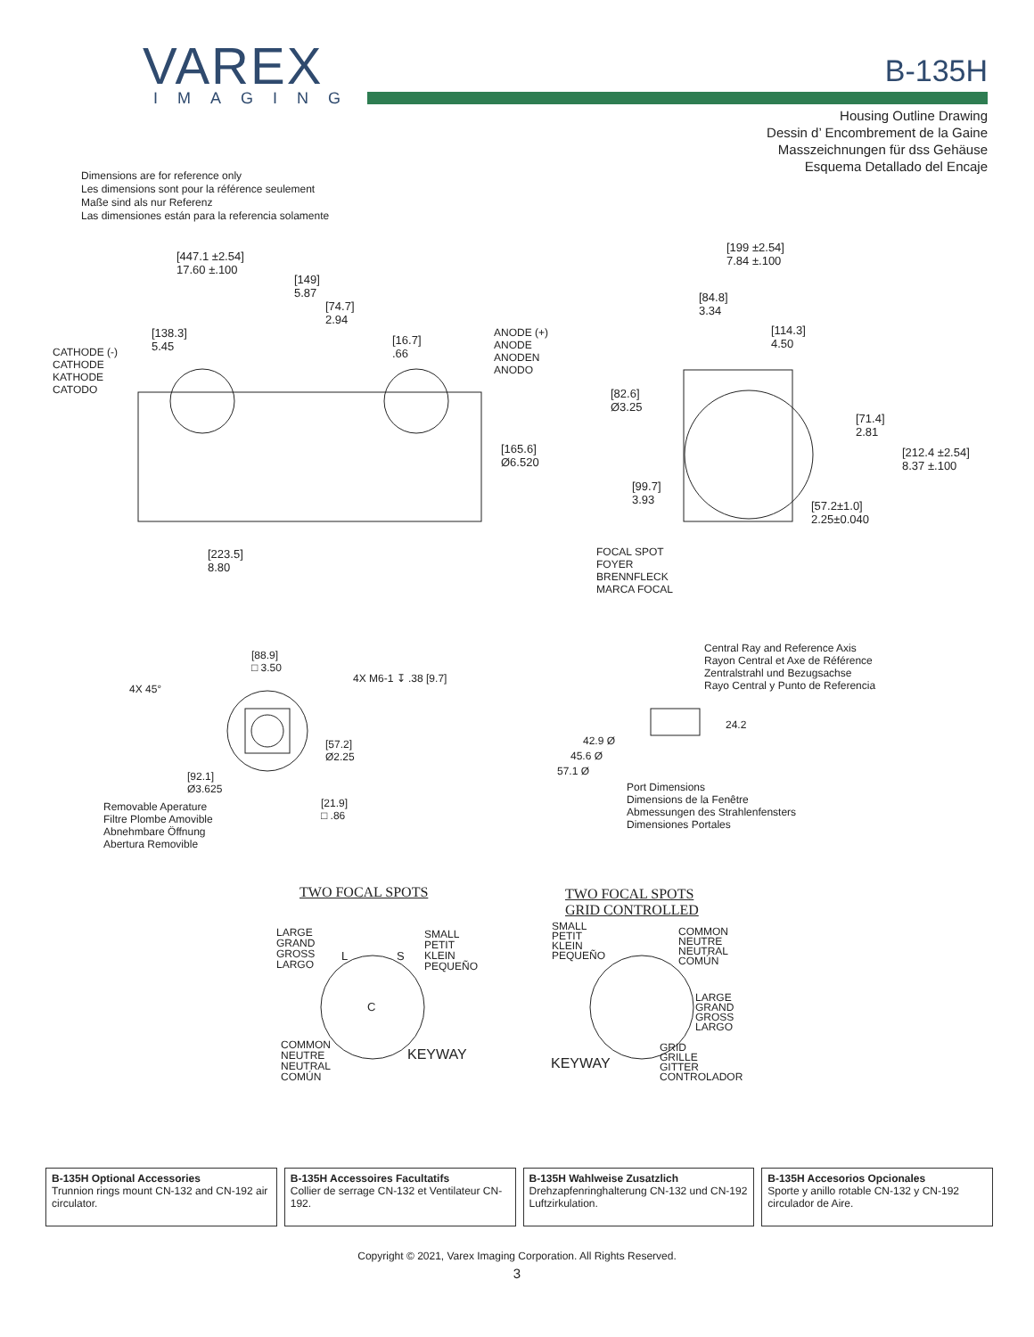VAREX
IMAGING
B-135H
Housing Outline Drawing
Dessin d’ Encombrement de la Gaine
Masszeichnungen für dss Gehäuse
Esquema Detallado del Encaje
Dimensions are for reference only
Les dimensions sont pour la référence seulement
Maße sind als nur Referenz
Las dimensiones están para la referencia solamente
[447.1 ±2.54]
17.60 ±.100
[149]
5.87
[74.7]
2.94
[138.3]
5.45 [16.7]
.66 CATHODE (-)
CATHODE
KATHODE
CATODO
ANODE (+)
ANODE
ANODEN
ANODO
[165.6]
Ø6.520
[223.5]
8.80
[199 ±2.54]
7.84 ±.100
[84.8]
3.34
[114.3]
4.50
[82.6]
Ø3.25
[71.4]
2.81
[212.4 ±2.54]
8.37 ±.100
[99.7]
3.93 [57.2±1.0]
2.25±0.040
FOCAL SPOT
FOYER
BRENNFLECK
MARCA FOCAL
4X 45°
[88.9]
□ 3.50
4X M6-1 ↧ .38 [9.7]
[57.2]
Ø2.25
[92.1]
Ø3.625
[21.9]
□ .86
Removable Aperature
Filtre Plombe Amovible
Abnehmbare Öffnung
Abertura Removible
Central Ray and Reference Axis
Rayon Central et Axe de Référence
Zentralstrahl und Bezugsachse
Rayo Central y Punto de Referencia
24.2
42.9 Ø
45.6 Ø
57.1 Ø
Port Dimensions
Dimensions de la Fenêtre
Abmessungen des Strahlenfensters
Dimensiones Portales
TWO FOCAL SPOTS TWO FOCAL SPOTS
GRID CONTROLLED
LARGE
GRAND
GROSS
LARGO
L S
C
SMALL
PETIT
KLEIN
PEQUEÑO
COMMON
NEUTRE
NEUTRAL
COMÚN
KEYWAY
SMALL
PETIT
KLEIN
PEQUEÑO
COMMON
NEUTRE
NEUTRAL
COMÚN
LARGE
GRAND
GROSS
LARGO
GRID
GRILLE
GITTER
CONTROLADOR
KEYWAY
B-135H Optional Accessories
Trunnion rings mount CN-132 and CN-192 air circulator.
B-135H Accessoires Facultatifs
Collier de serrage CN-132 et Ventilateur CN-192.
B-135H Wahlweise Zusatzlich
Drehzapfenringhalterung CN-132 und CN-192 Luftzirkulation.
B-135H Accesorios Opcionales
Sporte y anillo rotable CN-132 y CN-192 circulador de Aire.
Copyright © 2021, Varex Imaging Corporation. All Rights Reserved.
3